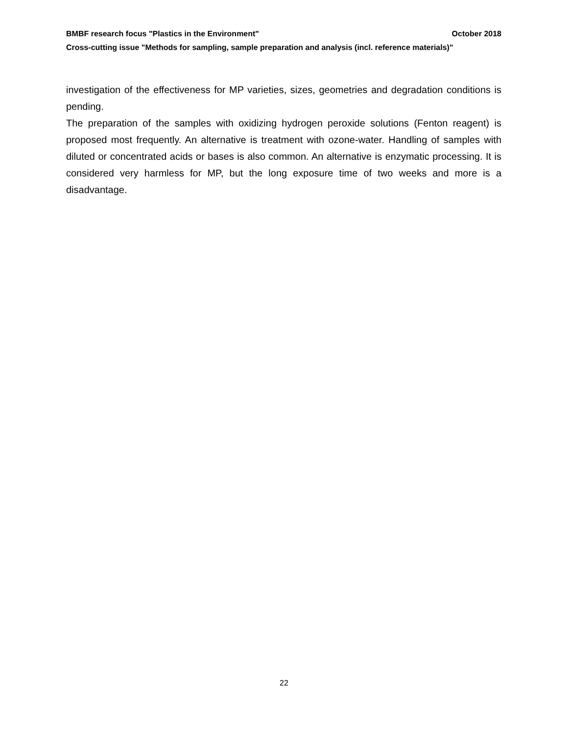BMBF research focus "Plastics in the Environment" October 2018
Cross-cutting issue "Methods for sampling, sample preparation and analysis (incl. reference materials)"
investigation of the effectiveness for MP varieties, sizes, geometries and degradation conditions is pending.
The preparation of the samples with oxidizing hydrogen peroxide solutions (Fenton reagent) is proposed most frequently. An alternative is treatment with ozone-water. Handling of samples with diluted or concentrated acids or bases is also common. An alternative is enzymatic processing. It is considered very harmless for MP, but the long exposure time of two weeks and more is a disadvantage.
22